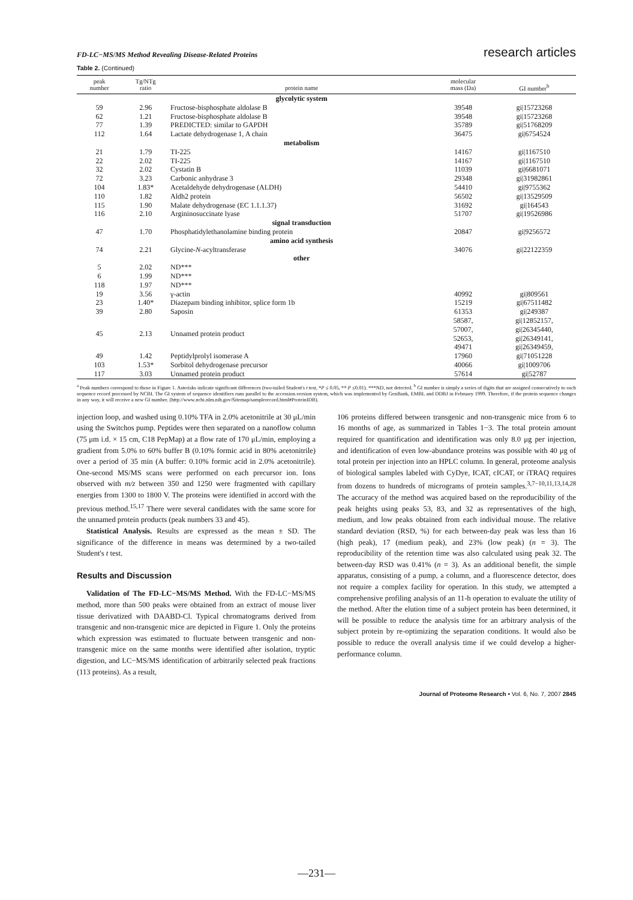FD-LC−MS/MS Method Revealing Disease-Related Proteins research articles
Table 2. (Continued)
| peak number | Tg/NTg ratio | protein name | molecular mass (Da) | GI number<sup>b</sup> |
| --- | --- | --- | --- | --- |
| | | glycolytic system | | |
| 59 | 2.96 | Fructose-bisphosphate aldolase B | 39548 | gi/15723268 |
| 62 | 1.21 | Fructose-bisphosphate aldolase B | 39548 | gi/15723268 |
| 77 | 1.39 | PREDICTED: similar to GAPDH | 35789 | gi/51768209 |
| 112 | 1.64 | Lactate dehydrogenase 1, A chain | 36475 | gi/6754524 |
| | | metabolism | | |
| 21 | 1.79 | TI-225 | 14167 | gi/1167510 |
| 22 | 2.02 | TI-225 | 14167 | gi/1167510 |
| 32 | 2.02 | Cystatin B | 11039 | gi/6681071 |
| 72 | 3.23 | Carbonic anhydrase 3 | 29348 | gi/31982861 |
| 104 | 1.83* | Acetaldehyde dehydrogenase (ALDH) | 54410 | gi/9755362 |
| 110 | 1.82 | Aldh2 protein | 56502 | gi/13529509 |
| 115 | 1.90 | Malate dehydrogenase (EC 1.1.1.37) | 31692 | gi/164543 |
| 116 | 2.10 | Argininosuccinate lyase | 51707 | gi/19526986 |
| | | signal transduction | | |
| 47 | 1.70 | Phosphatidylethanolamine binding protein | 20847 | gi/9256572 |
| | | amino acid synthesis | | |
| 74 | 2.21 | Glycine- N -acyltransferase | 34076 | gi/22122359 |
| | | other | | |
| 5 | 2.02 | ND*** | | |
| 6 | 1.99 | ND*** | | |
| 118 | 1.97 | ND*** | | |
| 19 | 3.56 | γ-actin | 40992 | gi/809561 |
| 23 | 1.40* | Diazepam binding inhibitor, splice form 1b | 15219 | gi/67511482 |
| 39 | 2.80 | Saposin | 61353 | gi/249387 |
| 45 | 2.13 | Unnamed protein product | 58587, 57007, 52653, 49471 | gi/12852157, gi/26345440, gi/26349141, gi/26349459, |
| 49 | 1.42 | Peptidylprolyl isomerase A | 17960 | gi/71051228 |
| 103 | 1.53* | Sorbitol dehydrogenase precursor | 40066 | gi/1009706 |
| 117 | 3.03 | Unnamed protein product | 57614 | gi/52787 |
<sup>a</sup> Peak numbers correspond to those in Figure 1. Asterisks indicate significant differences (two-tailed Student's t test, *P ≤ 0.05, ** P ≤0.01). ***ND, not detected. <sup>b</sup> GI number is simply a series of digits that are assigned consecutively to each sequence record processed by NCBI. The GI system of sequence identifiers runs parallel to the accession.version system, which was implemented by GenBank, EMBL and DDBJ in February 1999. Therefore, if the protein sequence changes in any way, it will receive a new GI number. (http://www.ncbi.nlm.nih.gov/Sitemap/samplerecord.html#ProteinIDB).
injection loop, and washed using 0.10% TFA in 2.0% acetonitrile at 30 μL/min using the Switchos pump. Peptides were then separated on a nanoflow column (75 μm i.d. × 15 cm, C18 PepMap) at a flow rate of 170 μL/min, employing a gradient from 5.0% to 60% buffer B (0.10% formic acid in 80% acetonitrile) over a period of 35 min (A buffer: 0.10% formic acid in 2.0% acetonitrile). One-second MS/MS scans were performed on each precursor ion. Ions observed with m/z between 350 and 1250 were fragmented with capillary energies from 1300 to 1800 V. The proteins were identified in accord with the previous method.<sup>15,17</sup> There were several candidates with the same score for the unnamed protein products (peak numbers 33 and 45).
Statistical Analysis. Results are expressed as the mean ± SD. The significance of the difference in means was determined by a two-tailed Student's t test.
Results and Discussion
Validation of The FD-LC−MS/MS Method. With the FD-LC−MS/MS method, more than 500 peaks were obtained from an extract of mouse liver tissue derivatized with DAABD-Cl. Typical chromatograms derived from transgenic and non-transgenic mice are depicted in Figure 1. Only the proteins which expression was estimated to fluctuate between transgenic and non-transgenic mice on the same months were identified after isolation, tryptic digestion, and LC−MS/MS identification of arbitrarily selected peak fractions (113 proteins). As a result,
106 proteins differed between transgenic and non-transgenic mice from 6 to 16 months of age, as summarized in Tables 1−3. The total protein amount required for quantification and identification was only 8.0 μg per injection, and identification of even low-abundance proteins was possible with 40 μg of total protein per injection into an HPLC column. In general, proteome analysis of biological samples labeled with CyDye, ICAT, cICAT, or iTRAQ requires from dozens to hundreds of micrograms of protein samples.<sup>3,7−10,11,13,14,28</sup> The accuracy of the method was acquired based on the reproducibility of the peak heights using peaks 53, 83, and 32 as representatives of the high, medium, and low peaks obtained from each individual mouse. The relative standard deviation (RSD, %) for each between-day peak was less than 16 (high peak), 17 (medium peak), and 23% (low peak) (n = 3). The reproducibility of the retention time was also calculated using peak 32. The between-day RSD was 0.41% (n = 3). As an additional benefit, the simple apparatus, consisting of a pump, a column, and a fluorescence detector, does not require a complex facility for operation. In this study, we attempted a comprehensive profiling analysis of an 11-h operation to evaluate the utility of the method. After the elution time of a subject protein has been determined, it will be possible to reduce the analysis time for an arbitrary analysis of the subject protein by re-optimizing the separation conditions. It would also be possible to reduce the overall analysis time if we could develop a higher-performance column.
Journal of Proteome Research • Vol. 6, No. 7, 2007 2845
—231—